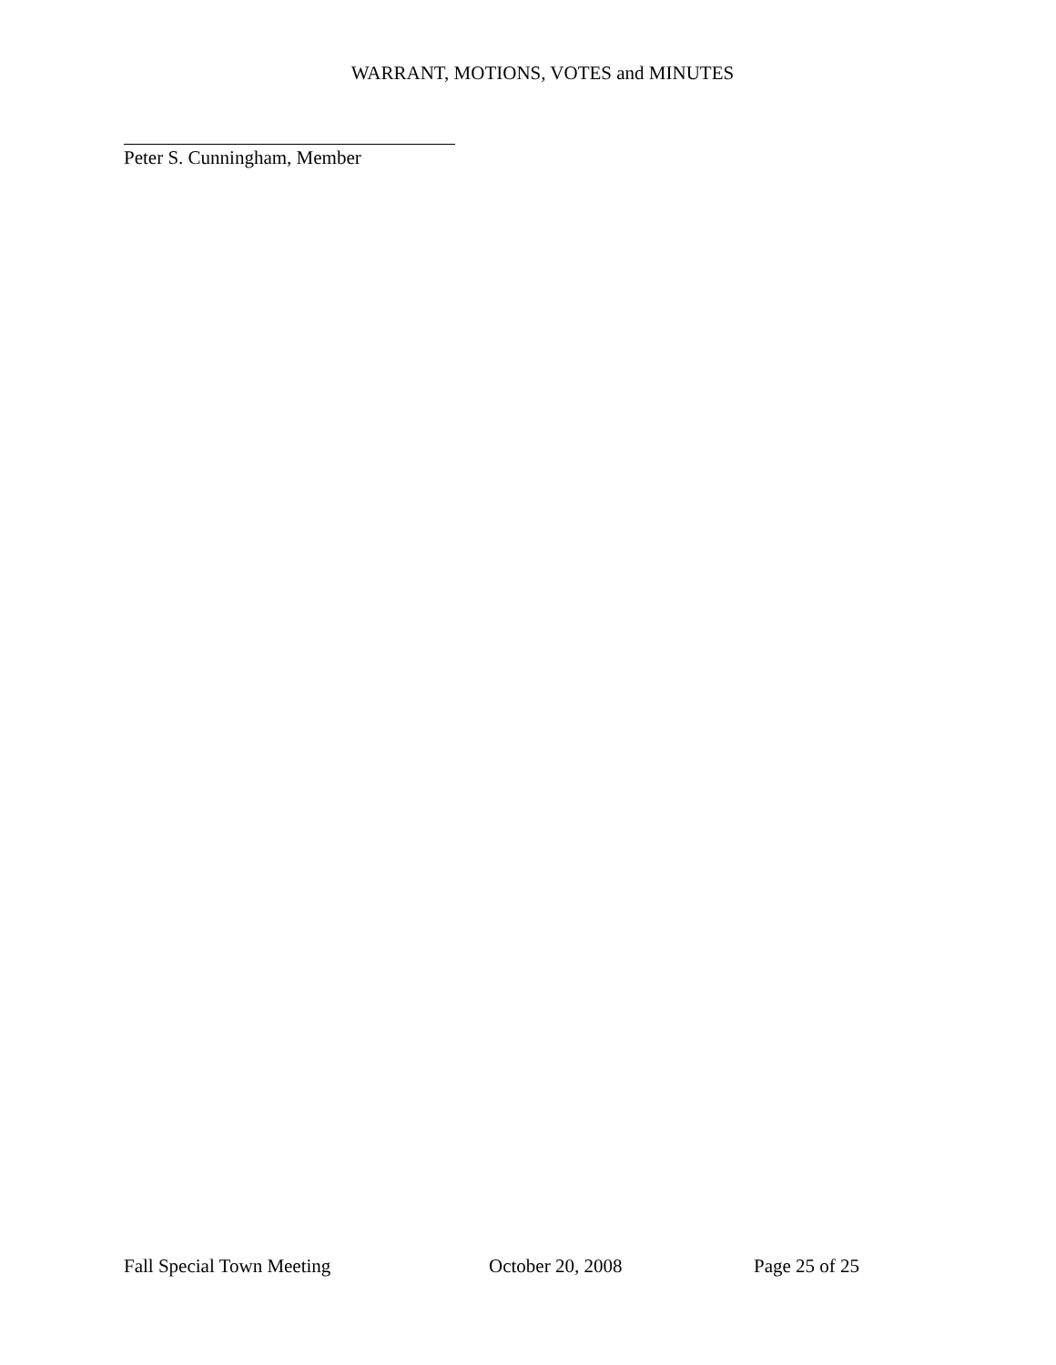WARRANT, MOTIONS, VOTES and MINUTES
Peter S. Cunningham, Member
Fall Special Town Meeting October 20, 2008 Page 25 of 25